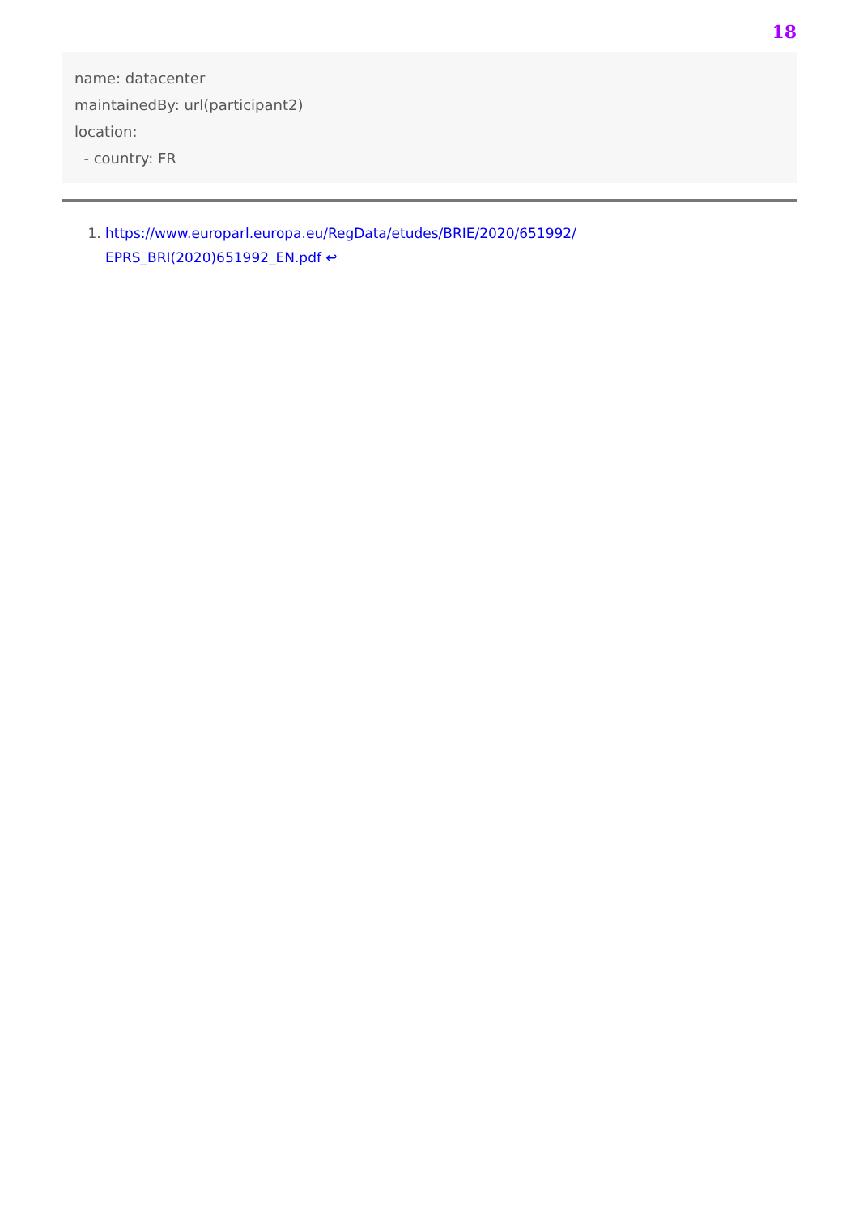18
name: datacenter
maintainedBy: url(participant2)
location:
  - country: FR
1. https://www.europarl.europa.eu/RegData/etudes/BRIE/2020/651992/
EPRS_BRI(2020)651992_EN.pdf ↩